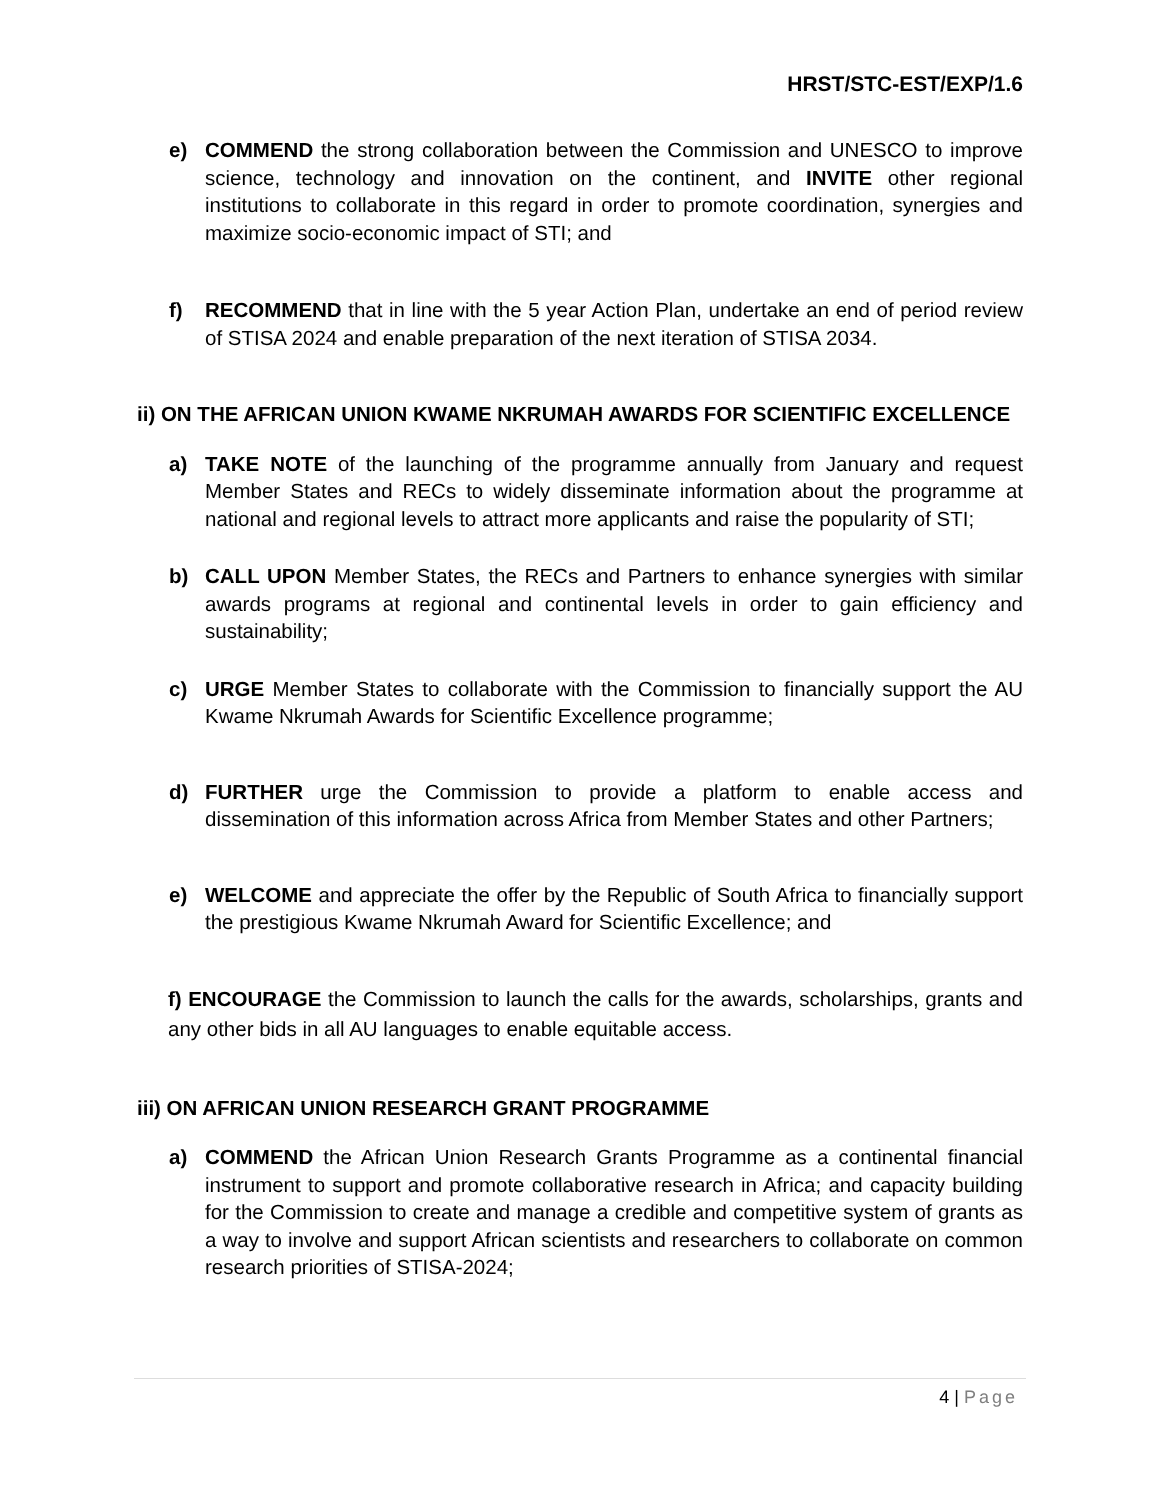HRST/STC-EST/EXP/1.6
e) COMMEND the strong collaboration between the Commission and UNESCO to improve science, technology and innovation on the continent, and INVITE other regional institutions to collaborate in this regard in order to promote coordination, synergies and maximize socio-economic impact of STI; and
f) RECOMMEND that in line with the 5 year Action Plan, undertake an end of period review of STISA 2024 and enable preparation of the next iteration of STISA 2034.
ii) ON THE AFRICAN UNION KWAME NKRUMAH AWARDS FOR SCIENTIFIC EXCELLENCE
a) TAKE NOTE of the launching of the programme annually from January and request Member States and RECs to widely disseminate information about the programme at national and regional levels to attract more applicants and raise the popularity of STI;
b) CALL UPON Member States, the RECs and Partners to enhance synergies with similar awards programs at regional and continental levels in order to gain efficiency and sustainability;
c) URGE Member States to collaborate with the Commission to financially support the AU Kwame Nkrumah Awards for Scientific Excellence programme;
d) FURTHER urge the Commission to provide a platform to enable access and dissemination of this information across Africa from Member States and other Partners;
e) WELCOME and appreciate the offer by the Republic of South Africa to financially support the prestigious Kwame Nkrumah Award for Scientific Excellence; and
f) ENCOURAGE the Commission to launch the calls for the awards, scholarships, grants and any other bids in all AU languages to enable equitable access.
iii) ON AFRICAN UNION RESEARCH GRANT PROGRAMME
a) COMMEND the African Union Research Grants Programme as a continental financial instrument to support and promote collaborative research in Africa; and capacity building for the Commission to create and manage a credible and competitive system of grants as a way to involve and support African scientists and researchers to collaborate on common research priorities of STISA-2024;
4 | Page